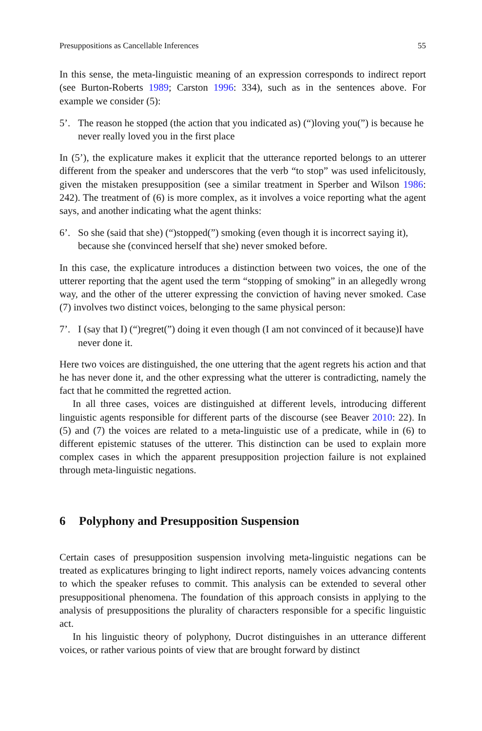Presuppositions as Cancellable Inferences 55
In this sense, the meta-linguistic meaning of an expression corresponds to indirect report (see Burton-Roberts 1989; Carston 1996: 334), such as in the sentences above. For example we consider (5):
5’. The reason he stopped (the action that you indicated as) (“)loving you(”) is because he never really loved you in the first place
In (5’), the explicature makes it explicit that the utterance reported belongs to an utterer different from the speaker and underscores that the verb “to stop” was used infelicitously, given the mistaken presupposition (see a similar treatment in Sperber and Wilson 1986: 242). The treatment of (6) is more complex, as it involves a voice reporting what the agent says, and another indicating what the agent thinks:
6’. So she (said that she) (“)stopped(”) smoking (even though it is incorrect saying it), because she (convinced herself that she) never smoked before.
In this case, the explicature introduces a distinction between two voices, the one of the utterer reporting that the agent used the term “stopping of smoking” in an allegedly wrong way, and the other of the utterer expressing the conviction of having never smoked. Case (7) involves two distinct voices, belonging to the same physical person:
7’. I (say that I) (“)regret(”) doing it even though (I am not convinced of it because)I have never done it.
Here two voices are distinguished, the one uttering that the agent regrets his action and that he has never done it, and the other expressing what the utterer is contradicting, namely the fact that he committed the regretted action.
In all three cases, voices are distinguished at different levels, introducing different linguistic agents responsible for different parts of the discourse (see Beaver 2010: 22). In (5) and (7) the voices are related to a meta-linguistic use of a predicate, while in (6) to different epistemic statuses of the utterer. This distinction can be used to explain more complex cases in which the apparent presupposition projection failure is not explained through meta-linguistic negations.
6 Polyphony and Presupposition Suspension
Certain cases of presupposition suspension involving meta-linguistic negations can be treated as explicatures bringing to light indirect reports, namely voices advancing contents to which the speaker refuses to commit. This analysis can be extended to several other presuppositional phenomena. The foundation of this approach consists in applying to the analysis of presuppositions the plurality of characters responsible for a specific linguistic act.
In his linguistic theory of polyphony, Ducrot distinguishes in an utterance different voices, or rather various points of view that are brought forward by distinct